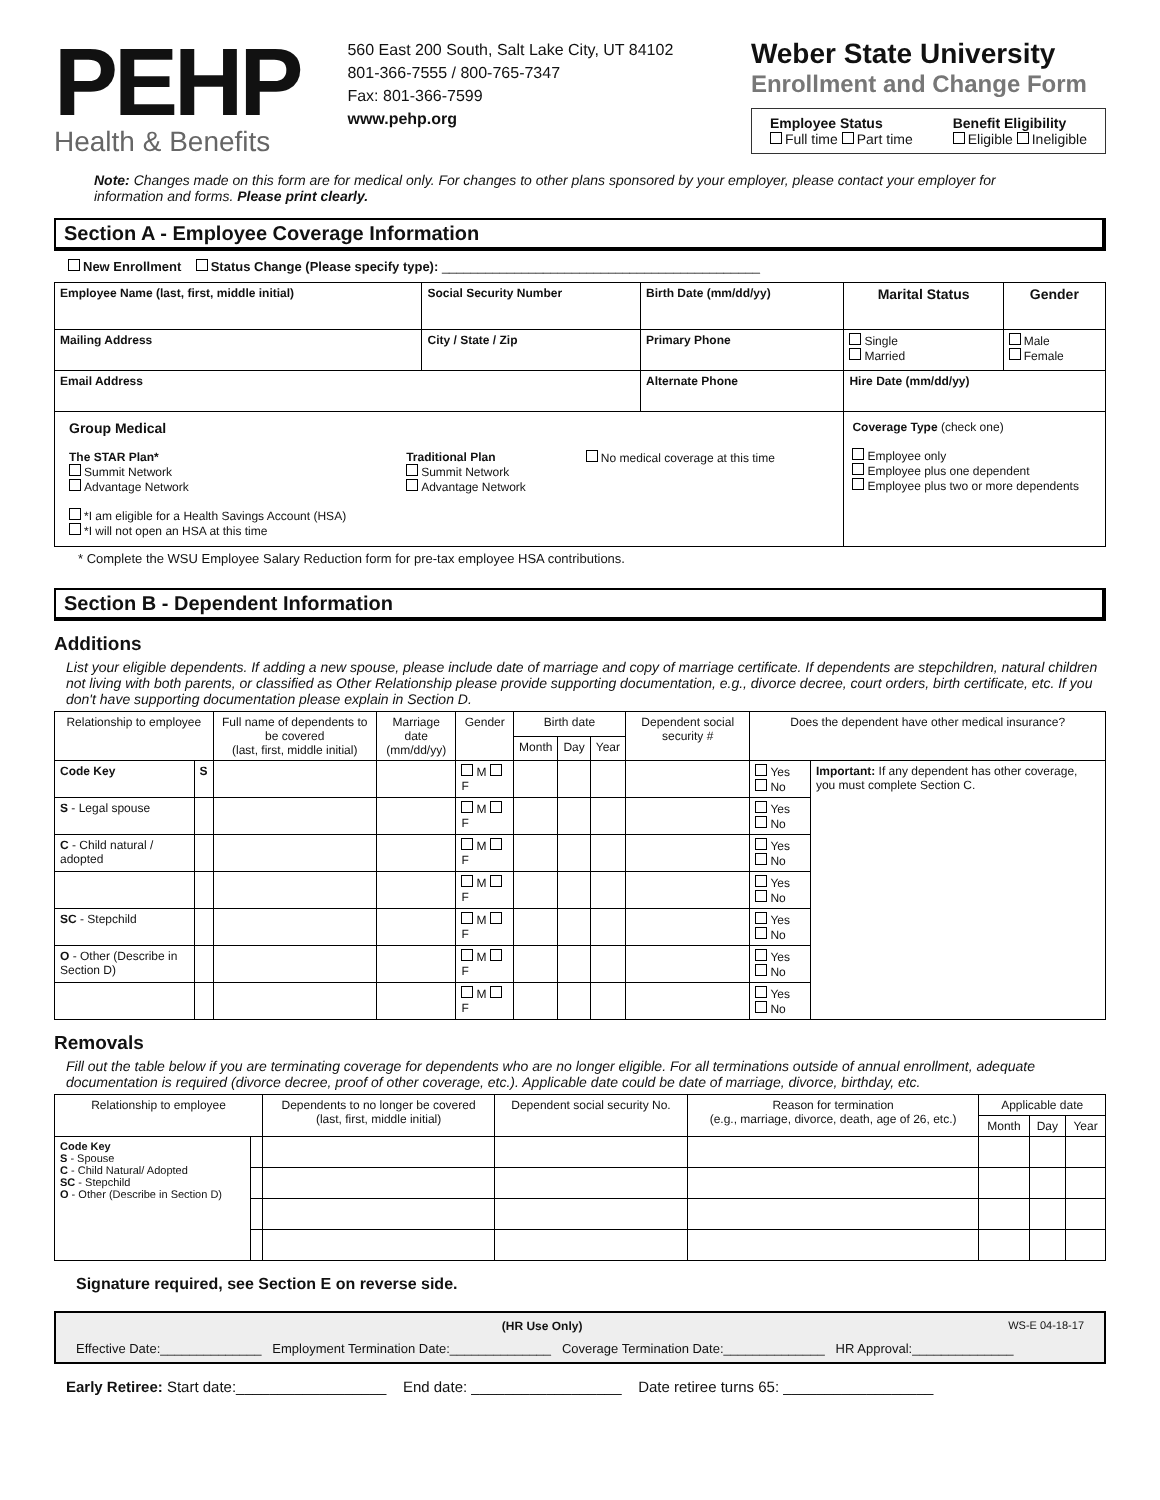PEHP
Health & Benefits
560 East 200 South, Salt Lake City, UT 84102
801-366-7555 / 800-765-7347
Fax: 801-366-7599
www.pehp.org
Weber State University
Enrollment and Change Form
Employee Status
Full time Part time
Benefit Eligibility
Eligible Ineligible
Note: Changes made on this form are for medical only. For changes to other plans sponsored by your employer, please contact your employer for information and forms. Please print clearly.
Section A - Employee Coverage Information
New Enrollment Status Change (Please specify type): ____________________________________________
| Employee Name (last, first, middle initial) | Social Security Number | Birth Date (mm/dd/yy) | Marital Status | Gender |
| Mailing Address | City / State / Zip | Primary Phone | Single Married | Male Female |
| Email Address | | Alternate Phone | Hire Date (mm/dd/yy) | |
| Group Medical The STAR Plan* Summit Network Advantage Network *I am eligible for a Health Savings Account (HSA) *I will not open an HSA at this time Traditional Plan Summit Network Advantage Network No medical coverage at this time | | | Coverage Type (check one) Employee only Employee plus one dependent Employee plus two or more dependents | |
* Complete the WSU Employee Salary Reduction form for pre-tax employee HSA contributions.
Section B - Dependent Information
Additions
List your eligible dependents. If adding a new spouse, please include date of marriage and copy of marriage certificate. If dependents are stepchildren, natural children not living with both parents, or classified as Other Relationship please provide supporting documentation, e.g., divorce decree, court orders, birth certificate, etc. If you don't have supporting documentation please explain in Section D.
| Relationship to employee | | Full name of dependents to be covered (last, first, middle initial) | Marriage date (mm/dd/yy) | Gender | Birth date | | | Dependent social security # | Does the dependent have other medical insurance? | |
| --- | --- | --- | --- | --- | --- | --- | --- | --- | --- | --- |
| | | | | | Month | Day | Year | | | |
| Code Key | S | | | M F | | | | | Yes No | Important: If any dependent has other coverage, you must complete Section C. |
| S - Legal spouse | | | | M F | | | | | Yes No | |
| C - Child natural / adopted | | | | M F | | | | | Yes No | |
| | | | | M F | | | | | Yes No | |
| SC - Stepchild | | | | M F | | | | | Yes No | |
| O - Other (Describe in Section D) | | | | M F | | | | | Yes No | |
| | | | | M F | | | | | Yes No | |
Removals
Fill out the table below if you are terminating coverage for dependents who are no longer eligible. For all terminations outside of annual enrollment, adequate documentation is required (divorce decree, proof of other coverage, etc.). Applicable date could be date of marriage, divorce, birthday, etc.
| Relationship to employee | | Dependents to no longer be covered (last, first, middle initial) | Dependent social security No. | Reason for termination (e.g., marriage, divorce, death, age of 26, etc.) | Applicable date | | |
| --- | --- | --- | --- | --- | --- | --- | --- |
| | | | | | Month | Day | Year |
| Code Key S - Spouse C - Child Natural/ Adopted SC - Stepchild O - Other (Describe in Section D) | | | | | | | |
Signature required, see Section E on reverse side.
(HR Use Only) WS-E 04-18-17
Effective Date:______________ Employment Termination Date:______________ Coverage Termination Date:______________ HR Approval:______________
Early Retiree: Start date:__________________ End date: __________________ Date retiree turns 65: __________________